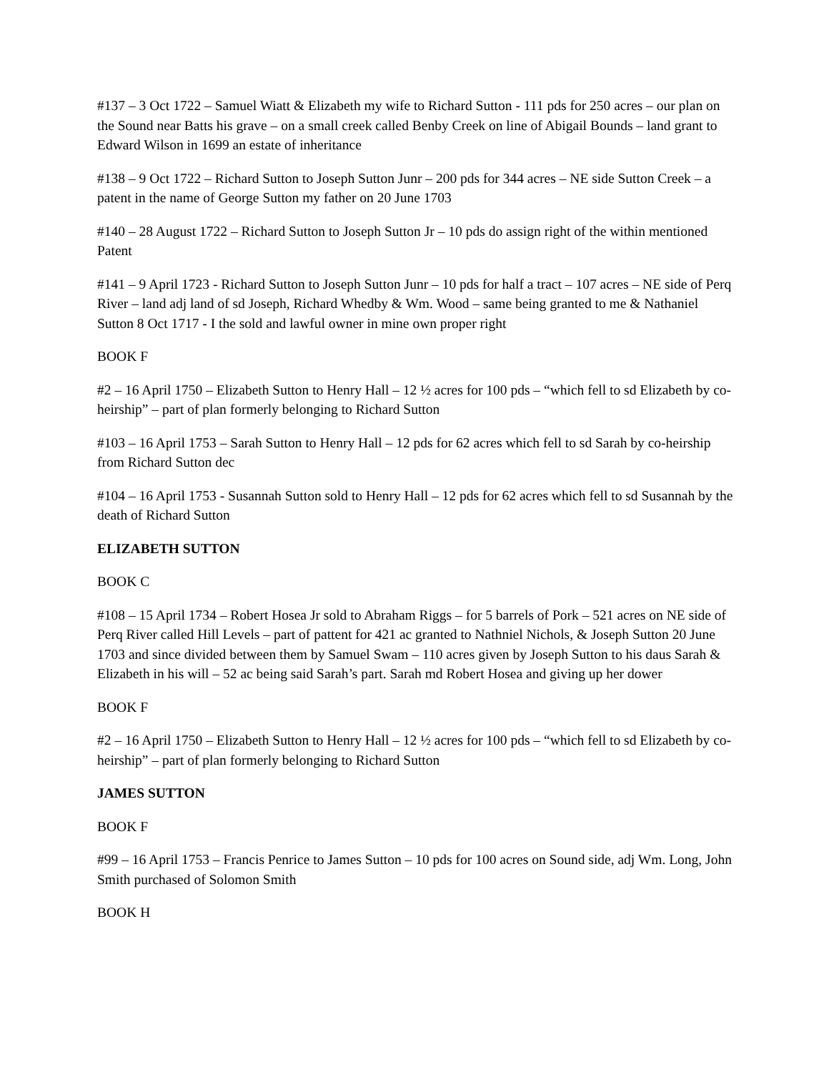#137 – 3 Oct 1722 – Samuel Wiatt & Elizabeth my wife to Richard Sutton - 111 pds for 250 acres – our plan on the Sound near Batts his grave – on a small creek called Benby Creek on line of Abigail Bounds – land grant to Edward Wilson in 1699 an estate of inheritance
#138 – 9 Oct 1722 – Richard Sutton to Joseph Sutton Junr – 200 pds for 344 acres – NE side Sutton Creek – a patent in the name of George Sutton my father on 20 June 1703
#140 – 28 August 1722 – Richard Sutton to Joseph Sutton Jr – 10 pds do assign right of the within mentioned Patent
#141 – 9 April 1723 - Richard Sutton to Joseph Sutton Junr – 10 pds for half a tract – 107 acres – NE side of Perq River – land adj land of sd Joseph, Richard Whedby & Wm. Wood – same being granted to me & Nathaniel Sutton 8 Oct 1717 - I the sold and lawful owner in mine own proper right
BOOK F
#2 – 16 April 1750 – Elizabeth Sutton to Henry Hall – 12 ½ acres for 100 pds – “which fell to sd Elizabeth by co-heirship” – part of plan formerly belonging to Richard Sutton
#103 – 16 April 1753 – Sarah Sutton to Henry Hall – 12 pds for 62 acres which fell to sd Sarah by co-heirship from Richard Sutton dec
#104 – 16 April 1753 - Susannah Sutton sold to Henry Hall – 12 pds for 62 acres which fell to sd Susannah by the death of Richard Sutton
ELIZABETH SUTTON
BOOK C
#108 – 15 April 1734 – Robert Hosea Jr sold to Abraham Riggs – for 5 barrels of Pork – 521 acres on NE side of Perq River called Hill Levels – part of pattent for 421 ac granted to Nathniel Nichols, & Joseph Sutton 20 June 1703 and since divided between them by Samuel Swam – 110 acres given by Joseph Sutton to his daus Sarah & Elizabeth in his will – 52 ac being said Sarah’s part. Sarah md Robert Hosea and giving up her dower
BOOK F
#2 – 16 April 1750 – Elizabeth Sutton to Henry Hall – 12 ½ acres for 100 pds – “which fell to sd Elizabeth by co-heirship” – part of plan formerly belonging to Richard Sutton
JAMES SUTTON
BOOK F
#99 – 16 April 1753 – Francis Penrice to James Sutton – 10 pds for 100 acres on Sound side, adj Wm. Long, John Smith purchased of Solomon Smith
BOOK H